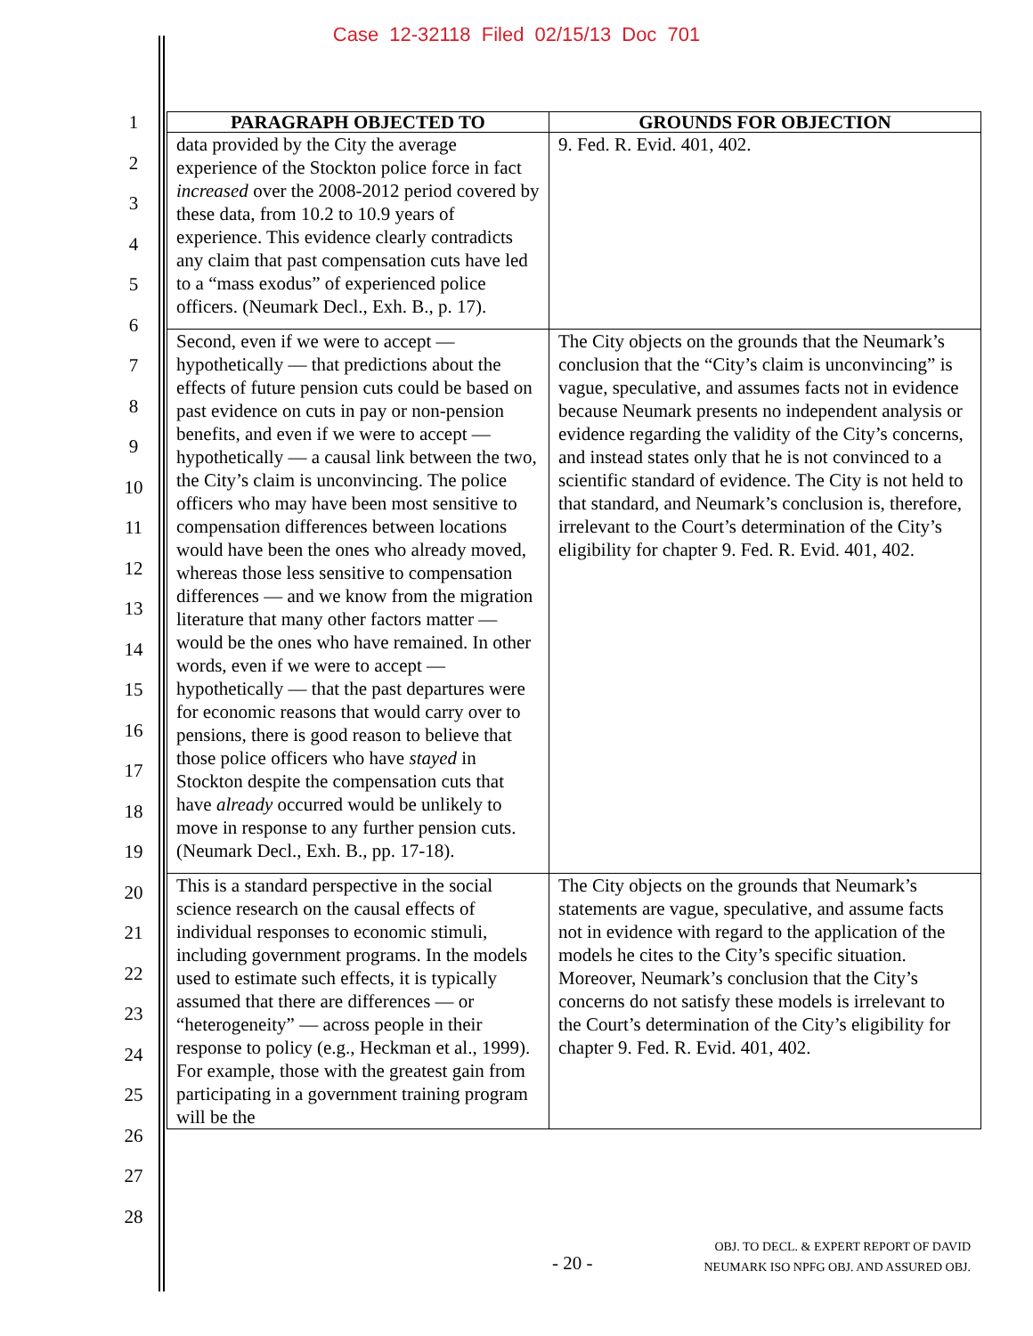Case 12-32118 Filed 02/15/13 Doc 701
1
2
3
4
5
6
7
8
9
10
11
12
13
14
15
16
17
18
19
20
21
22
23
24
25
26
27
28
| PARAGRAPH OBJECTED TO | GROUNDS FOR OBJECTION |
| --- | --- |
| data provided by the City the average experience of the Stockton police force in fact increased over the 2008-2012 period covered by these data, from 10.2 to 10.9 years of experience. This evidence clearly contradicts any claim that past compensation cuts have led to a “mass exodus” of experienced police officers. (Neumark Decl., Exh. B., p. 17). | 9. Fed. R. Evid. 401, 402. |
| Second, even if we were to accept — hypothetically — that predictions about the effects of future pension cuts could be based on past evidence on cuts in pay or non-pension benefits, and even if we were to accept — hypothetically — a causal link between the two, the City’s claim is unconvincing. The police officers who may have been most sensitive to compensation differences between locations would have been the ones who already moved, whereas those less sensitive to compensation differences — and we know from the migration literature that many other factors matter — would be the ones who have remained. In other words, even if we were to accept — hypothetically — that the past departures were for economic reasons that would carry over to pensions, there is good reason to believe that those police officers who have stayed in Stockton despite the compensation cuts that have already occurred would be unlikely to move in response to any further pension cuts. (Neumark Decl., Exh. B., pp. 17-18). | The City objects on the grounds that the Neumark’s conclusion that the “City’s claim is unconvincing” is vague, speculative, and assumes facts not in evidence because Neumark presents no independent analysis or evidence regarding the validity of the City’s concerns, and instead states only that he is not convinced to a scientific standard of evidence. The City is not held to that standard, and Neumark’s conclusion is, therefore, irrelevant to the Court’s determination of the City’s eligibility for chapter 9. Fed. R. Evid. 401, 402. |
| This is a standard perspective in the social science research on the causal effects of individual responses to economic stimuli, including government programs. In the models used to estimate such effects, it is typically assumed that there are differences — or “heterogeneity” — across people in their response to policy (e.g., Heckman et al., 1999). For example, those with the greatest gain from participating in a government training program will be the | The City objects on the grounds that Neumark’s statements are vague, speculative, and assume facts not in evidence with regard to the application of the models he cites to the City’s specific situation. Moreover, Neumark’s conclusion that the City’s concerns do not satisfy these models is irrelevant to the Court’s determination of the City’s eligibility for chapter 9. Fed. R. Evid. 401, 402. |
- 20 -
OBJ. TO DECL. & EXPERT REPORT OF DAVID
NEUMARK ISO NPFG OBJ. AND ASSURED OBJ.